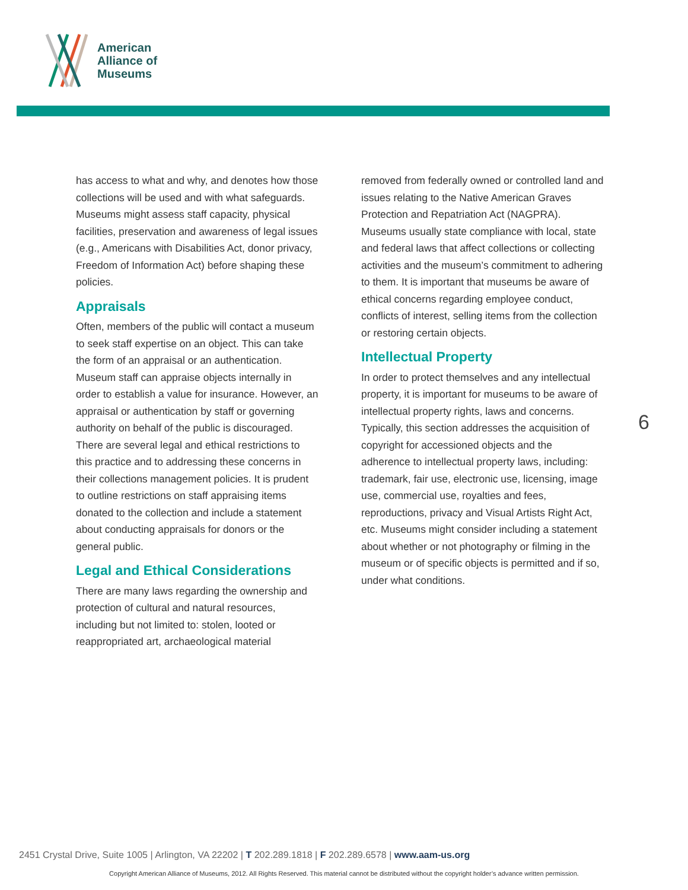American
Alliance of
Museums
has access to what and why, and denotes how those collections will be used and with what safeguards. Museums might assess staff capacity, physical facilities, preservation and awareness of legal issues (e.g., Americans with Disabilities Act, donor privacy, Freedom of Information Act) before shaping these policies.
Appraisals
Often, members of the public will contact a museum to seek staff expertise on an object. This can take the form of an appraisal or an authentication. Museum staff can appraise objects internally in order to establish a value for insurance. However, an appraisal or authentication by staff or governing authority on behalf of the public is discouraged. There are several legal and ethical restrictions to this practice and to addressing these concerns in their collections management policies. It is prudent to outline restrictions on staff appraising items donated to the collection and include a statement about conducting appraisals for donors or the general public.
Legal and Ethical Considerations
There are many laws regarding the ownership and protection of cultural and natural resources, including but not limited to: stolen, looted or reappropriated art, archaeological material
removed from federally owned or controlled land and issues relating to the Native American Graves Protection and Repatriation Act (NAGPRA). Museums usually state compliance with local, state and federal laws that affect collections or collecting activities and the museum’s commitment to adhering to them. It is important that museums be aware of ethical concerns regarding employee conduct, conflicts of interest, selling items from the collection or restoring certain objects.
Intellectual Property
In order to protect themselves and any intellectual property, it is important for museums to be aware of intellectual property rights, laws and concerns. Typically, this section addresses the acquisition of copyright for accessioned objects and the adherence to intellectual property laws, including: trademark, fair use, electronic use, licensing, image use, commercial use, royalties and fees, reproductions, privacy and Visual Artists Right Act, etc. Museums might consider including a statement about whether or not photography or filming in the museum or of specific objects is permitted and if so, under what conditions.
6
2451 Crystal Drive, Suite 1005 | Arlington, VA 22202 | T 202.289.1818 | F 202.289.6578 | www.aam-us.org
Copyright American Alliance of Museums, 2012. All Rights Reserved. This material cannot be distributed without the copyright holder’s advance written permission.